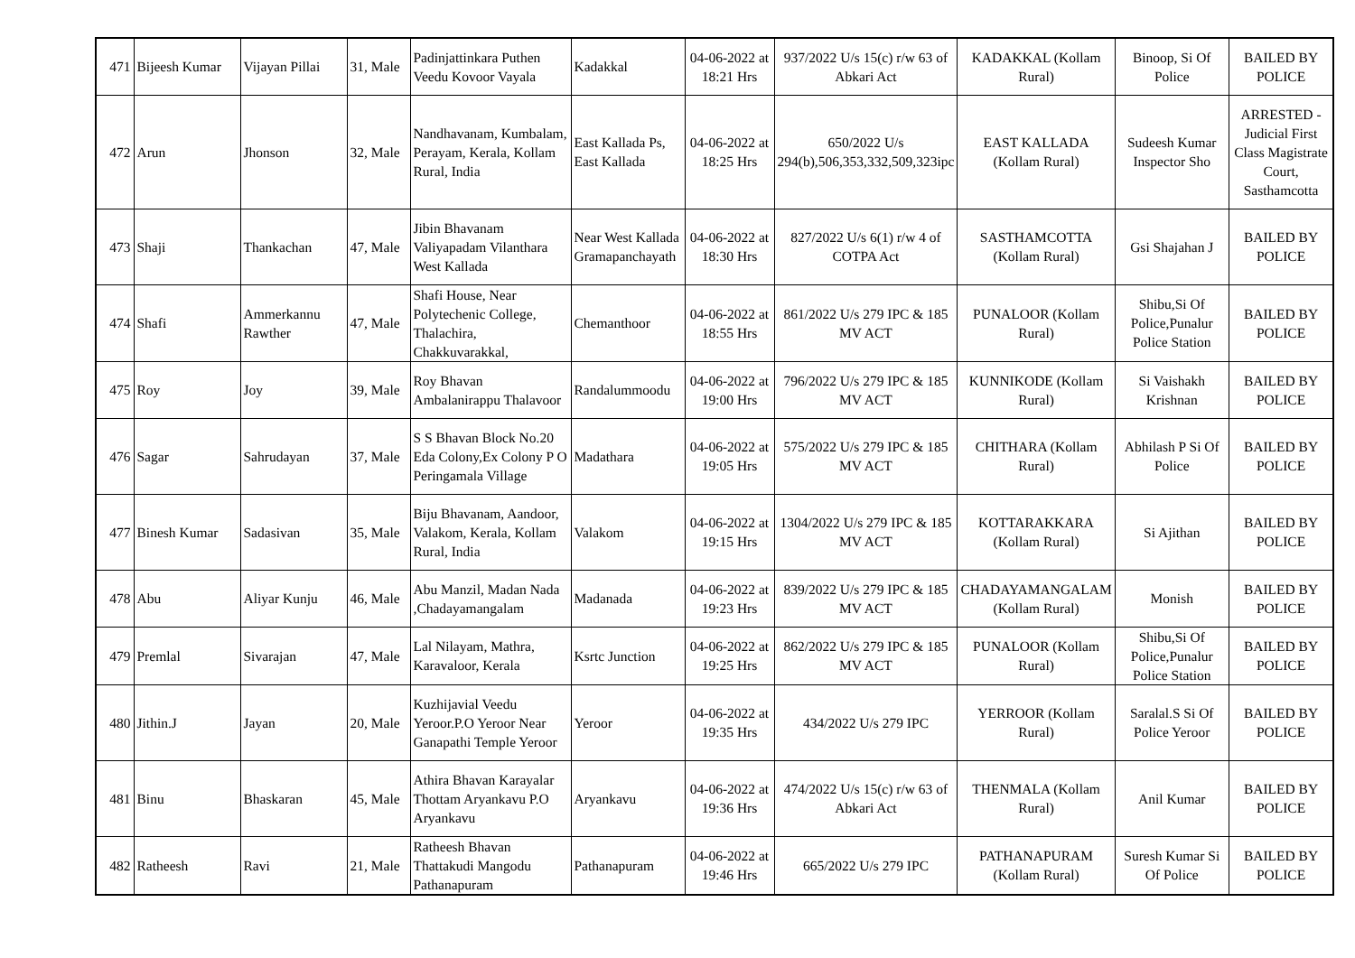| 471 | Bijeesh Kumar | Vijayan Pillai | 31, Male | Padinjattinkara Puthen Veedu Kovoor Vayala | Kadakkal | 04-06-2022 at 18:21 Hrs | 937/2022 U/s 15(c) r/w 63 of Abkari Act | KADAKKAL (Kollam Rural) | Binoop, Si Of Police | BAILED BY POLICE |
| 472 | Arun | Jhonson | 32, Male | Nandhavanam, Kumbalam, Perayam, Kerala, Kollam Rural, India | East Kallada Ps, East Kallada | 04-06-2022 at 18:25 Hrs | 650/2022 U/s 294(b),506,353,332,509,323ipc | EAST KALLADA (Kollam Rural) | Sudeesh Kumar Inspector Sho | ARRESTED - Judicial First Class Magistrate Court, Sasthamcotta |
| 473 | Shaji | Thankachan | 47, Male | Jibin Bhavanam Valiyapadam Vilanthara West Kallada | Near West Kallada Gramapanchayath | 04-06-2022 at 18:30 Hrs | 827/2022 U/s 6(1) r/w 4 of COTPA Act | SASTHAMCOTTA (Kollam Rural) | Gsi Shajahan J | BAILED BY POLICE |
| 474 | Shafi | Ammerkannu Rawther | 47, Male | Shafi House, Near Polytechenic College, Thalachira, Chakkuvarakkal, | Chemanthoor | 04-06-2022 at 18:55 Hrs | 861/2022 U/s 279 IPC & 185 MV ACT | PUNALOOR (Kollam Rural) | Shibu,Si Of Police,Punalur Police Station | BAILED BY POLICE |
| 475 | Roy | Joy | 39, Male | Roy Bhavan Ambalanirappu Thalavoor | Randalummoodu | 04-06-2022 at 19:00 Hrs | 796/2022 U/s 279 IPC & 185 MV ACT | KUNNIKODE (Kollam Rural) | Si Vaishakh Krishnan | BAILED BY POLICE |
| 476 | Sagar | Sahrudayan | 37, Male | S S Bhavan Block No.20 Eda Colony,Ex Colony P O Peringamala Village | Madathara | 04-06-2022 at 19:05 Hrs | 575/2022 U/s 279 IPC & 185 MV ACT | CHITHARA (Kollam Rural) | Abhilash P Si Of Police | BAILED BY POLICE |
| 477 | Binesh Kumar | Sadasivan | 35, Male | Biju Bhavanam, Aandoor, Valakom, Kerala, Kollam Rural, India | Valakom | 04-06-2022 at 19:15 Hrs | 1304/2022 U/s 279 IPC & 185 MV ACT | KOTTARAKKARA (Kollam Rural) | Si Ajithan | BAILED BY POLICE |
| 478 | Abu | Aliyar Kunju | 46, Male | Abu Manzil, Madan Nada ,Chadayamangalam | Madanada | 04-06-2022 at 19:23 Hrs | 839/2022 U/s 279 IPC & 185 MV ACT | CHADAYAMANGALAM (Kollam Rural) | Monish | BAILED BY POLICE |
| 479 | Premlal | Sivarajan | 47, Male | Lal Nilayam, Mathra, Karavaloor, Kerala | Ksrtc Junction | 04-06-2022 at 19:25 Hrs | 862/2022 U/s 279 IPC & 185 MV ACT | PUNALOOR (Kollam Rural) | Shibu,Si Of Police,Punalur Police Station | BAILED BY POLICE |
| 480 | Jithin.J | Jayan | 20, Male | Kuzhijavial Veedu Yeroor.P.O Yeroor Near Ganapathi Temple Yeroor | Yeroor | 04-06-2022 at 19:35 Hrs | 434/2022 U/s 279 IPC | YERROOR (Kollam Rural) | Saralal.S Si Of Police Yeroor | BAILED BY POLICE |
| 481 | Binu | Bhaskaran | 45, Male | Athira Bhavan Karayalar Thottam Aryankavu P.O Aryankavu | Aryankavu | 04-06-2022 at 19:36 Hrs | 474/2022 U/s 15(c) r/w 63 of Abkari Act | THENMALA (Kollam Rural) | Anil Kumar | BAILED BY POLICE |
| 482 | Ratheesh | Ravi | 21, Male | Ratheesh Bhavan Thattakudi Mangodu Pathanapuram | Pathanapuram | 04-06-2022 at 19:46 Hrs | 665/2022 U/s 279 IPC | PATHANAPURAM (Kollam Rural) | Suresh Kumar Si Of Police | BAILED BY POLICE |